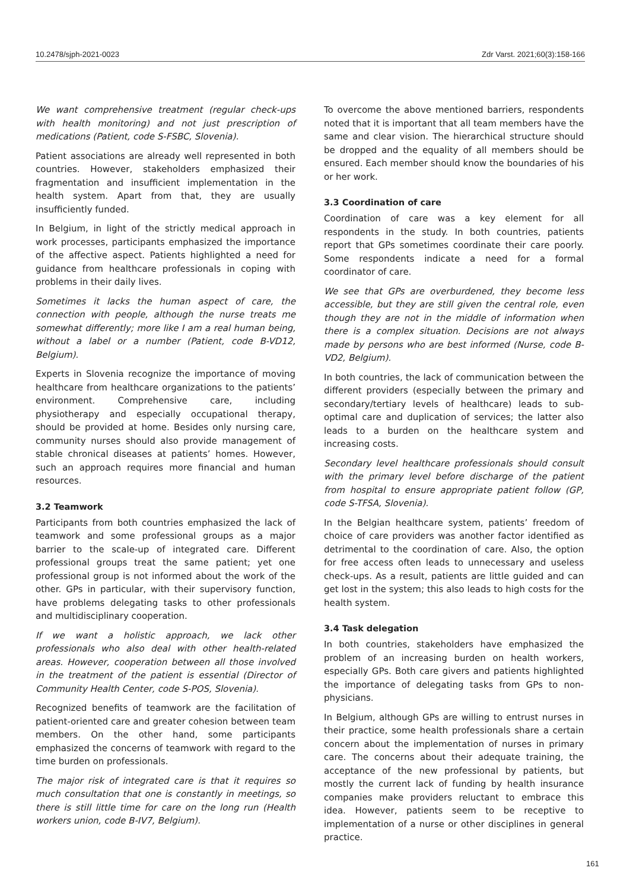10.2478/sjph-2021-0023 Zdr Varst. 2021;60(3):158-166
We want comprehensive treatment (regular check-ups with health monitoring) and not just prescription of medications (Patient, code S-FSBC, Slovenia).
Patient associations are already well represented in both countries. However, stakeholders emphasized their fragmentation and insufficient implementation in the health system. Apart from that, they are usually insufficiently funded.
In Belgium, in light of the strictly medical approach in work processes, participants emphasized the importance of the affective aspect. Patients highlighted a need for guidance from healthcare professionals in coping with problems in their daily lives.
Sometimes it lacks the human aspect of care, the connection with people, although the nurse treats me somewhat differently; more like I am a real human being, without a label or a number (Patient, code B-VD12, Belgium).
Experts in Slovenia recognize the importance of moving healthcare from healthcare organizations to the patients’ environment. Comprehensive care, including physiotherapy and especially occupational therapy, should be provided at home. Besides only nursing care, community nurses should also provide management of stable chronical diseases at patients’ homes. However, such an approach requires more financial and human resources.
3.2 Teamwork
Participants from both countries emphasized the lack of teamwork and some professional groups as a major barrier to the scale-up of integrated care. Different professional groups treat the same patient; yet one professional group is not informed about the work of the other. GPs in particular, with their supervisory function, have problems delegating tasks to other professionals and multidisciplinary cooperation.
If we want a holistic approach, we lack other professionals who also deal with other health-related areas. However, cooperation between all those involved in the treatment of the patient is essential (Director of Community Health Center, code S-POS, Slovenia).
Recognized benefits of teamwork are the facilitation of patient-oriented care and greater cohesion between team members. On the other hand, some participants emphasized the concerns of teamwork with regard to the time burden on professionals.
The major risk of integrated care is that it requires so much consultation that one is constantly in meetings, so there is still little time for care on the long run (Health workers union, code B-IV7, Belgium).
To overcome the above mentioned barriers, respondents noted that it is important that all team members have the same and clear vision. The hierarchical structure should be dropped and the equality of all members should be ensured. Each member should know the boundaries of his or her work.
3.3 Coordination of care
Coordination of care was a key element for all respondents in the study. In both countries, patients report that GPs sometimes coordinate their care poorly. Some respondents indicate a need for a formal coordinator of care.
We see that GPs are overburdened, they become less accessible, but they are still given the central role, even though they are not in the middle of information when there is a complex situation. Decisions are not always made by persons who are best informed (Nurse, code B-VD2, Belgium).
In both countries, the lack of communication between the different providers (especially between the primary and secondary/tertiary levels of healthcare) leads to sub-optimal care and duplication of services; the latter also leads to a burden on the healthcare system and increasing costs.
Secondary level healthcare professionals should consult with the primary level before discharge of the patient from hospital to ensure appropriate patient follow (GP, code S-TFSA, Slovenia).
In the Belgian healthcare system, patients’ freedom of choice of care providers was another factor identified as detrimental to the coordination of care. Also, the option for free access often leads to unnecessary and useless check-ups. As a result, patients are little guided and can get lost in the system; this also leads to high costs for the health system.
3.4 Task delegation
In both countries, stakeholders have emphasized the problem of an increasing burden on health workers, especially GPs. Both care givers and patients highlighted the importance of delegating tasks from GPs to non-physicians.
In Belgium, although GPs are willing to entrust nurses in their practice, some health professionals share a certain concern about the implementation of nurses in primary care. The concerns about their adequate training, the acceptance of the new professional by patients, but mostly the current lack of funding by health insurance companies make providers reluctant to embrace this idea. However, patients seem to be receptive to implementation of a nurse or other disciplines in general practice.
161